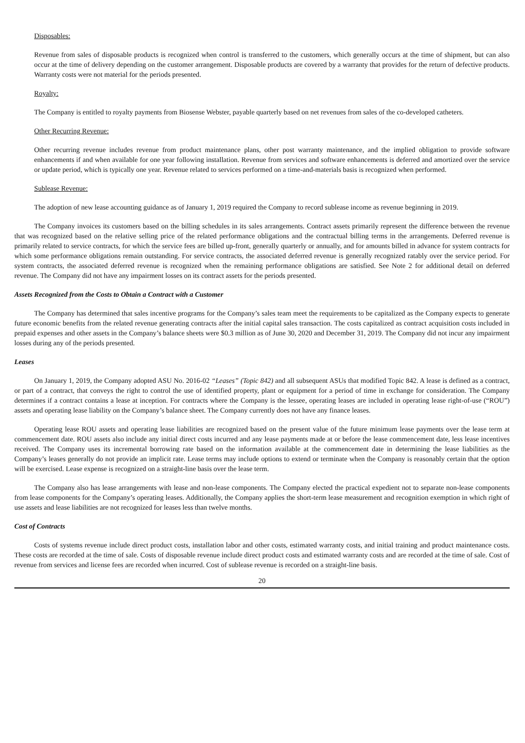Disposables:
Revenue from sales of disposable products is recognized when control is transferred to the customers, which generally occurs at the time of shipment, but can also occur at the time of delivery depending on the customer arrangement. Disposable products are covered by a warranty that provides for the return of defective products. Warranty costs were not material for the periods presented.
Royalty:
The Company is entitled to royalty payments from Biosense Webster, payable quarterly based on net revenues from sales of the co-developed catheters.
Other Recurring Revenue:
Other recurring revenue includes revenue from product maintenance plans, other post warranty maintenance, and the implied obligation to provide software enhancements if and when available for one year following installation. Revenue from services and software enhancements is deferred and amortized over the service or update period, which is typically one year. Revenue related to services performed on a time-and-materials basis is recognized when performed.
Sublease Revenue:
The adoption of new lease accounting guidance as of January 1, 2019 required the Company to record sublease income as revenue beginning in 2019.
The Company invoices its customers based on the billing schedules in its sales arrangements. Contract assets primarily represent the difference between the revenue that was recognized based on the relative selling price of the related performance obligations and the contractual billing terms in the arrangements. Deferred revenue is primarily related to service contracts, for which the service fees are billed up-front, generally quarterly or annually, and for amounts billed in advance for system contracts for which some performance obligations remain outstanding. For service contracts, the associated deferred revenue is generally recognized ratably over the service period. For system contracts, the associated deferred revenue is recognized when the remaining performance obligations are satisfied. See Note 2 for additional detail on deferred revenue. The Company did not have any impairment losses on its contract assets for the periods presented.
Assets Recognized from the Costs to Obtain a Contract with a Customer
The Company has determined that sales incentive programs for the Company’s sales team meet the requirements to be capitalized as the Company expects to generate future economic benefits from the related revenue generating contracts after the initial capital sales transaction. The costs capitalized as contract acquisition costs included in prepaid expenses and other assets in the Company’s balance sheets were $0.3 million as of June 30, 2020 and December 31, 2019. The Company did not incur any impairment losses during any of the periods presented.
Leases
On January 1, 2019, the Company adopted ASU No. 2016-02 “Leases” (Topic 842) and all subsequent ASUs that modified Topic 842. A lease is defined as a contract, or part of a contract, that conveys the right to control the use of identified property, plant or equipment for a period of time in exchange for consideration. The Company determines if a contract contains a lease at inception. For contracts where the Company is the lessee, operating leases are included in operating lease right-of-use (“ROU”) assets and operating lease liability on the Company’s balance sheet. The Company currently does not have any finance leases.
Operating lease ROU assets and operating lease liabilities are recognized based on the present value of the future minimum lease payments over the lease term at commencement date. ROU assets also include any initial direct costs incurred and any lease payments made at or before the lease commencement date, less lease incentives received. The Company uses its incremental borrowing rate based on the information available at the commencement date in determining the lease liabilities as the Company’s leases generally do not provide an implicit rate. Lease terms may include options to extend or terminate when the Company is reasonably certain that the option will be exercised. Lease expense is recognized on a straight-line basis over the lease term.
The Company also has lease arrangements with lease and non-lease components. The Company elected the practical expedient not to separate non-lease components from lease components for the Company’s operating leases. Additionally, the Company applies the short-term lease measurement and recognition exemption in which right of use assets and lease liabilities are not recognized for leases less than twelve months.
Cost of Contracts
Costs of systems revenue include direct product costs, installation labor and other costs, estimated warranty costs, and initial training and product maintenance costs. These costs are recorded at the time of sale. Costs of disposable revenue include direct product costs and estimated warranty costs and are recorded at the time of sale. Cost of revenue from services and license fees are recorded when incurred. Cost of sublease revenue is recorded on a straight-line basis.
20